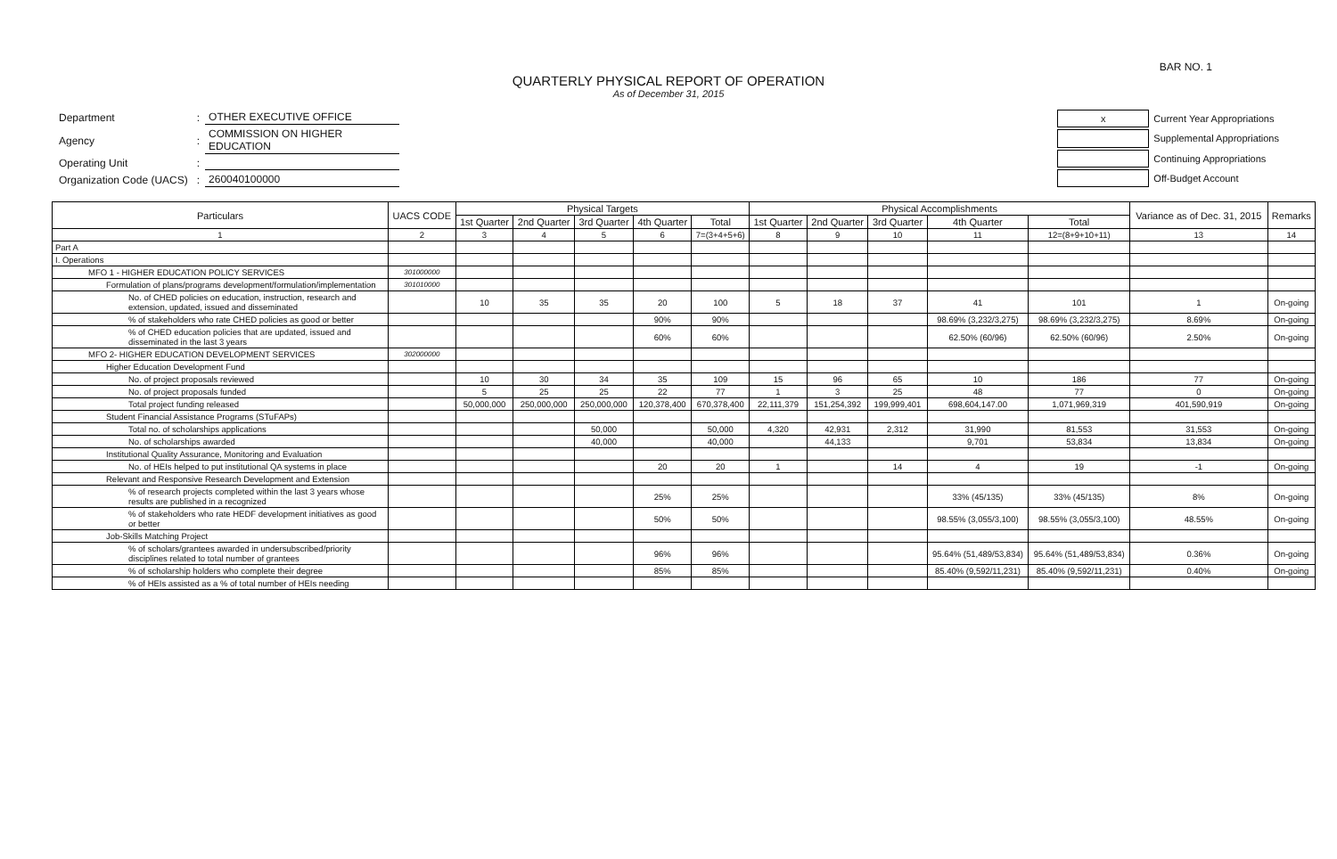BAR NO. 1
QUARTERLY PHYSICAL REPORT OF OPERATION
As of December 31, 2015
| Department | : | OTHER EXECUTIVE OFFICE |
| Agency | : | COMMISSION ON HIGHER EDUCATION |
| Operating Unit | : | |
| Organization Code (UACS) | : | 260040100000 |
| x | Current Year Appropriations |
| | Supplemental Appropriations |
| | Continuing Appropriations |
| | Off-Budget Account |
| Particulars | UACS CODE | Physical Targets | | | | | Physical Accomplishments | | | | | Variance as of Dec. 31, 2015 | Remarks |
| --- | --- | --- | --- | --- | --- | --- | --- | --- | --- | --- | --- | --- | --- |
| | | 1st Quarter | 2nd Quarter | 3rd Quarter | 4th Quarter | Total | 1st Quarter | 2nd Quarter | 3rd Quarter | 4th Quarter | Total | | |
| 1 | 2 | 3 | 4 | 5 | 6 | 7=(3+4+5+6) | 8 | 9 | 10 | 11 | 12=(8+9+10+11) | 13 | 14 |
| Part A | | | | | | | | | | | | | |
| I. Operations | | | | | | | | | | | | | |
| MFO 1 - HIGHER EDUCATION POLICY SERVICES | 301000000 | | | | | | | | | | | | |
| Formulation of plans/programs development/formulation/implementation | 301010000 | | | | | | | | | | | | |
| No. of CHED policies on education, instruction, research and extension, updated, issued and disseminated | | 10 | 35 | 35 | 20 | 100 | 5 | 18 | 37 | 41 | 101 | 1 | On-going |
| % of stakeholders who rate CHED policies as good or better | | | | | 90% | 90% | | | | 98.69% (3,232/3,275) | 98.69% (3,232/3,275) | 8.69% | On-going |
| % of CHED education policies that are updated, issued and disseminated in the last 3 years | | | | | 60% | 60% | | | | 62.50% (60/96) | 62.50% (60/96) | 2.50% | On-going |
| MFO 2- HIGHER EDUCATION DEVELOPMENT SERVICES | 302000000 | | | | | | | | | | | | |
| Higher Education Development Fund | | | | | | | | | | | | | |
| No. of project proposals reviewed | | 10 | 30 | 34 | 35 | 109 | 15 | 96 | 65 | 10 | 186 | 77 | On-going |
| No. of project proposals funded | | 5 | 25 | 25 | 22 | 77 | 1 | 3 | 25 | 48 | 77 | 0 | On-going |
| Total project funding released | | 50,000,000 | 250,000,000 | 250,000,000 | 120,378,400 | 670,378,400 | 22,111,379 | 151,254,392 | 199,999,401 | 698,604,147.00 | 1,071,969,319 | 401,590,919 | On-going |
| Student Financial Assistance Programs (STuFAPs) | | | | | | | | | | | | | |
| Total no. of scholarships applications | | | | 50,000 | | 50,000 | 4,320 | 42,931 | 2,312 | 31,990 | 81,553 | 31,553 | On-going |
| No. of scholarships awarded | | | | 40,000 | | 40,000 | | 44,133 | | 9,701 | 53,834 | 13,834 | On-going |
| Institutional Quality Assurance, Monitoring and Evaluation | | | | | | | | | | | | | |
| No. of HEIs helped to put institutional QA systems in place | | | | | 20 | 20 | 1 | | 14 | 4 | 19 | -1 | On-going |
| Relevant and Responsive Research Development and Extension | | | | | | | | | | | | | |
| % of research projects completed within the last 3 years whose results are published in a recognized | | | | | 25% | 25% | | | | 33% (45/135) | 33% (45/135) | 8% | On-going |
| % of stakeholders who rate HEDF development initiatives as good or better | | | | | 50% | 50% | | | | 98.55% (3,055/3,100) | 98.55% (3,055/3,100) | 48.55% | On-going |
| Job-Skills Matching Project | | | | | | | | | | | | | |
| % of scholars/grantees awarded in undersubscribed/priority disciplines related to total number of grantees | | | | | 96% | 96% | | | | 95.64% (51,489/53,834) | 95.64% (51,489/53,834) | 0.36% | On-going |
| % of scholarship holders who complete their degree | | | | | 85% | 85% | | | | 85.40% (9,592/11,231) | 85.40% (9,592/11,231) | 0.40% | On-going |
| % of HEIs assisted as a % of total number of HEIs needing | | | | | | | | | | | | | |